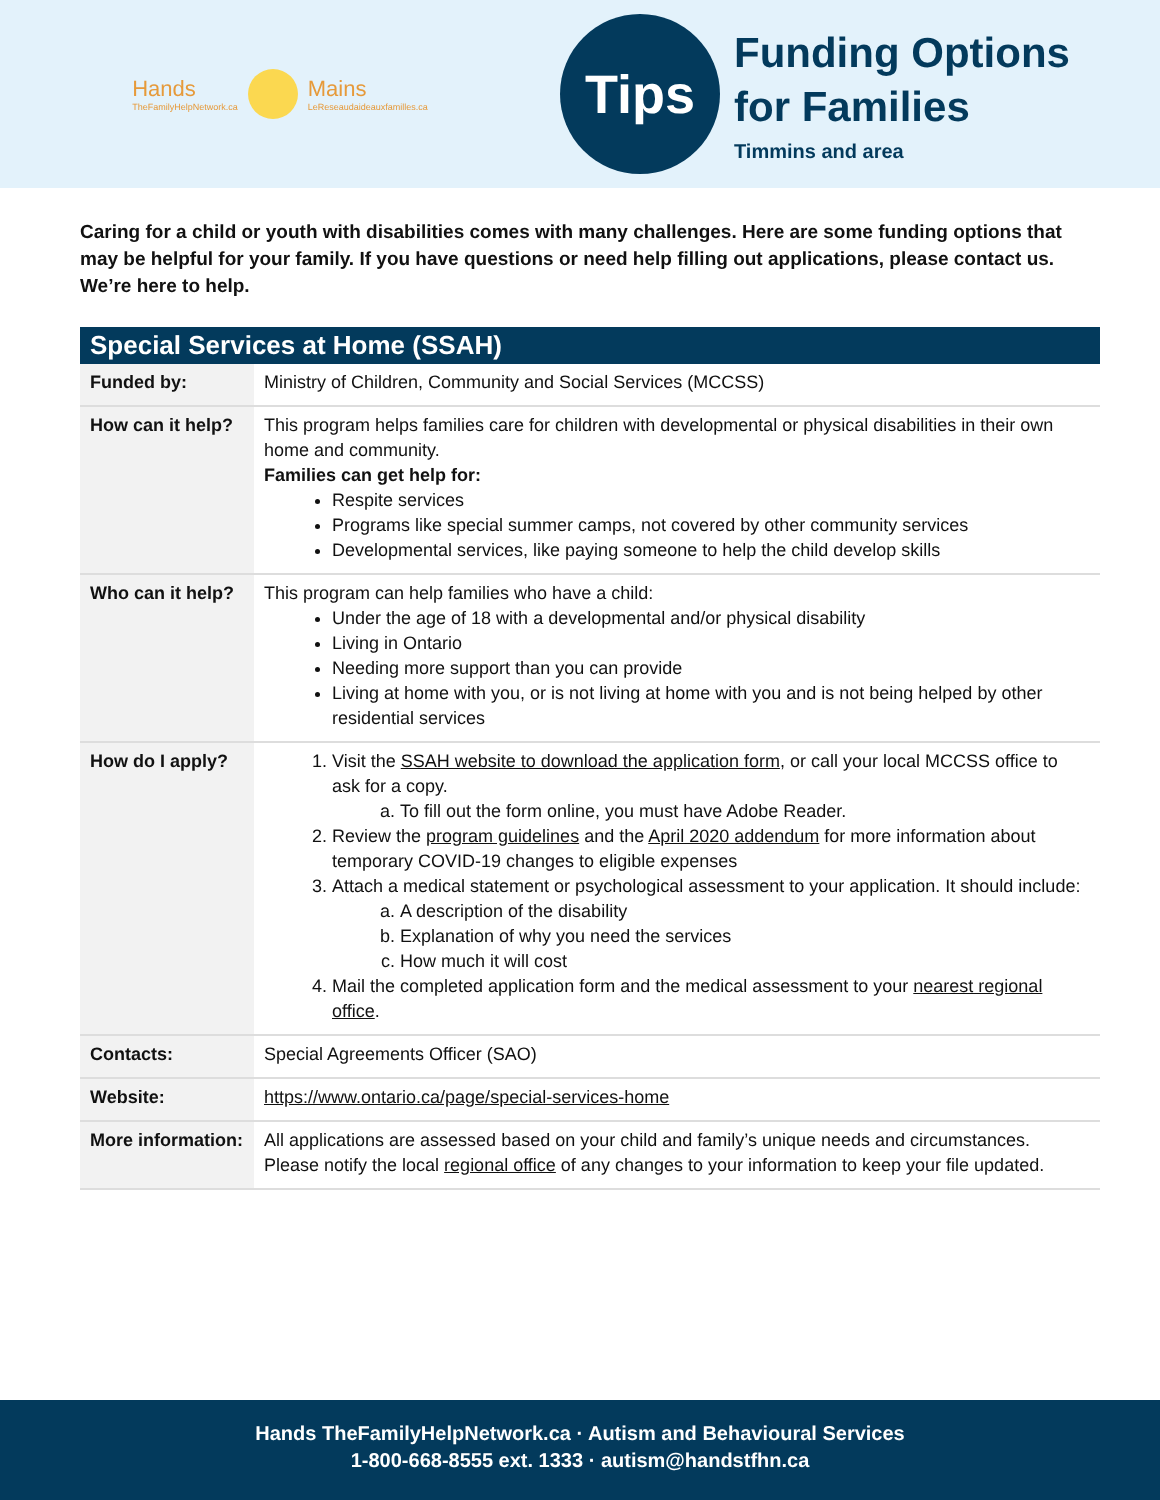Hands
TheFamilyHelpNetwork.ca
Mains
LeReseaudaideauxfamilles.ca
Tips
Funding Options
for Families
Timmins and area
Caring for a child or youth with disabilities comes with many challenges. Here are some funding options that may be helpful for your family. If you have questions or need help filling out applications, please contact us. We’re here to help.
| Special Services at Home (SSAH) | |
| --- | --- |
| Funded by: | Ministry of Children, Community and Social Services (MCCSS) |
| How can it help? | This program helps families care for children with developmental or physical disabilities in their own home and community. Families can get help for: Respite services Programs like special summer camps, not covered by other community services Developmental services, like paying someone to help the child develop skills |
| Who can it help? | This program can help families who have a child: Under the age of 18 with a developmental and/or physical disability Living in Ontario Needing more support than you can provide Living at home with you, or is not living at home with you and is not being helped by other residential services |
| How do I apply? | 1. Visit the SSAH website to download the application form , or call your local MCCSS office to ask for a copy. a. To fill out the form online, you must have Adobe Reader. 2. Review the program guidelines and the April 2020 addendum for more information about temporary COVID-19 changes to eligible expenses 3. Attach a medical statement or psychological assessment to your application. It should include: a. A description of the disability b. Explanation of why you need the services c. How much it will cost 4. Mail the completed application form and the medical assessment to your nearest regional office . |
| Contacts: | Special Agreements Officer (SAO) |
| Website: | https://www.ontario.ca/page/special-services-home |
| More information: | All applications are assessed based on your child and family’s unique needs and circumstances. Please notify the local regional office of any changes to your information to keep your file updated. |
Hands TheFamilyHelpNetwork.ca · Autism and Behavioural Services
1-800-668-8555 ext. 1333 · autism@handstfhn.ca